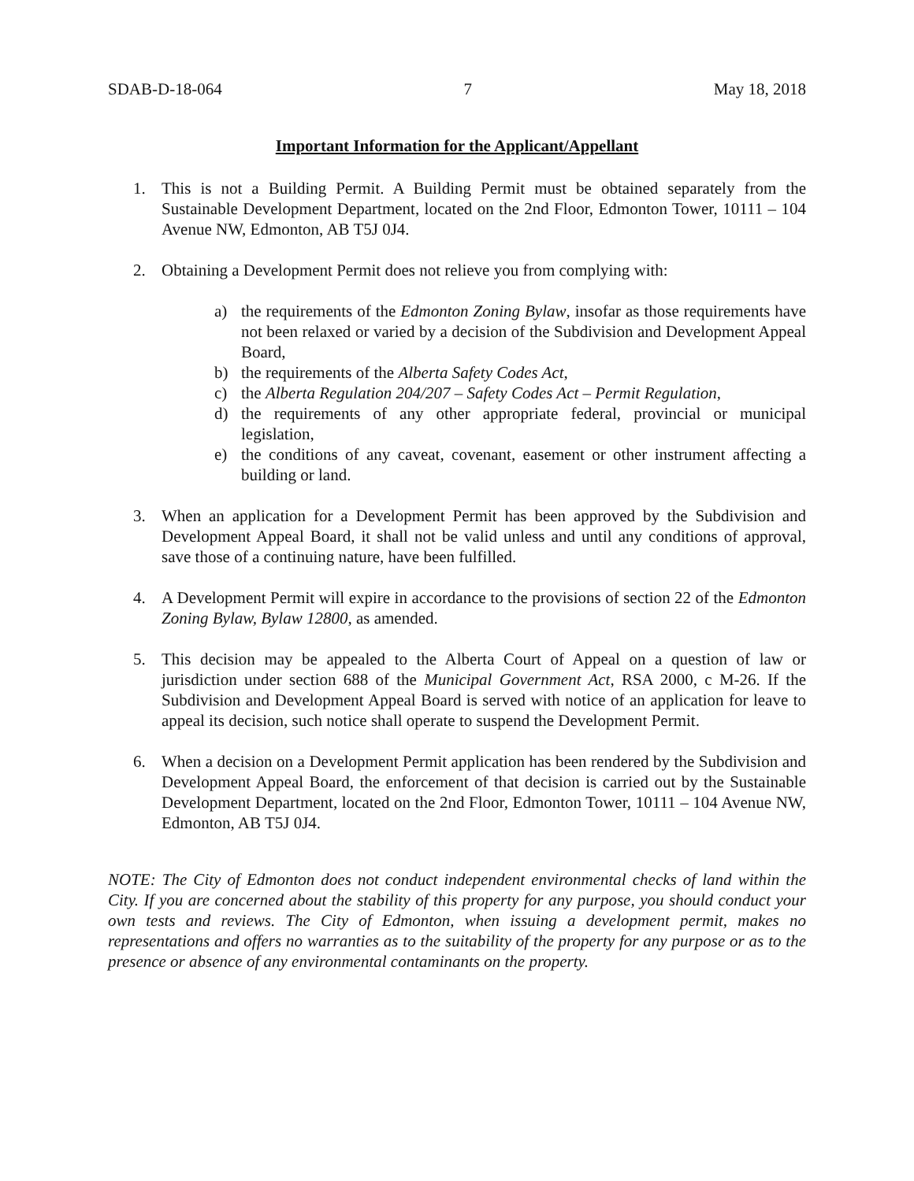SDAB-D-18-064 7 May 18, 2018
Important Information for the Applicant/Appellant
1. This is not a Building Permit. A Building Permit must be obtained separately from the Sustainable Development Department, located on the 2nd Floor, Edmonton Tower, 10111 – 104 Avenue NW, Edmonton, AB T5J 0J4.
2. Obtaining a Development Permit does not relieve you from complying with:
a) the requirements of the Edmonton Zoning Bylaw, insofar as those requirements have not been relaxed or varied by a decision of the Subdivision and Development Appeal Board,
b) the requirements of the Alberta Safety Codes Act,
c) the Alberta Regulation 204/207 – Safety Codes Act – Permit Regulation,
d) the requirements of any other appropriate federal, provincial or municipal legislation,
e) the conditions of any caveat, covenant, easement or other instrument affecting a building or land.
3. When an application for a Development Permit has been approved by the Subdivision and Development Appeal Board, it shall not be valid unless and until any conditions of approval, save those of a continuing nature, have been fulfilled.
4. A Development Permit will expire in accordance to the provisions of section 22 of the Edmonton Zoning Bylaw, Bylaw 12800, as amended.
5. This decision may be appealed to the Alberta Court of Appeal on a question of law or jurisdiction under section 688 of the Municipal Government Act, RSA 2000, c M-26. If the Subdivision and Development Appeal Board is served with notice of an application for leave to appeal its decision, such notice shall operate to suspend the Development Permit.
6. When a decision on a Development Permit application has been rendered by the Subdivision and Development Appeal Board, the enforcement of that decision is carried out by the Sustainable Development Department, located on the 2nd Floor, Edmonton Tower, 10111 – 104 Avenue NW, Edmonton, AB T5J 0J4.
NOTE: The City of Edmonton does not conduct independent environmental checks of land within the City. If you are concerned about the stability of this property for any purpose, you should conduct your own tests and reviews. The City of Edmonton, when issuing a development permit, makes no representations and offers no warranties as to the suitability of the property for any purpose or as to the presence or absence of any environmental contaminants on the property.